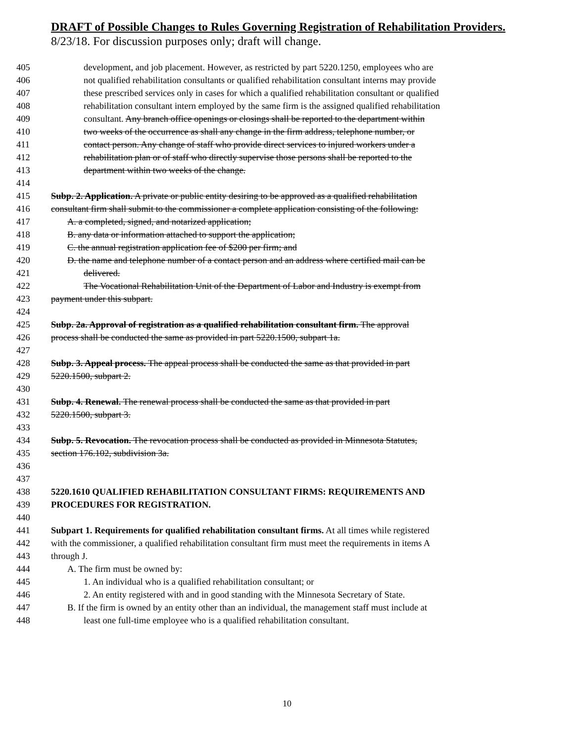DRAFT of Possible Changes to Rules Governing Registration of Rehabilitation Providers.
8/23/18. For discussion purposes only; draft will change.
405 development, and job placement. However, as restricted by part 5220.1250, employees who are
406 not qualified rehabilitation consultants or qualified rehabilitation consultant interns may provide
407 these prescribed services only in cases for which a qualified rehabilitation consultant or qualified
408 rehabilitation consultant intern employed by the same firm is the assigned qualified rehabilitation
409 consultant. Any branch office openings or closings shall be reported to the department within
410 two weeks of the occurrence as shall any change in the firm address, telephone number, or
411 contact person. Any change of staff who provide direct services to injured workers under a
412 rehabilitation plan or of staff who directly supervise those persons shall be reported to the
413 department within two weeks of the change.
414
415 Subp. 2. Application. A private or public entity desiring to be approved as a qualified rehabilitation
416 consultant firm shall submit to the commissioner a complete application consisting of the following:
417 A. a completed, signed, and notarized application;
418 B. any data or information attached to support the application;
419 C. the annual registration application fee of $200 per firm; and
420 D. the name and telephone number of a contact person and an address where certified mail can be
421 delivered.
422 The Vocational Rehabilitation Unit of the Department of Labor and Industry is exempt from
423 payment under this subpart.
424
425 Subp. 2a. Approval of registration as a qualified rehabilitation consultant firm. The approval
426 process shall be conducted the same as provided in part 5220.1500, subpart 1a.
427
428 Subp. 3. Appeal process. The appeal process shall be conducted the same as that provided in part
429 5220.1500, subpart 2.
430
431 Subp. 4. Renewal. The renewal process shall be conducted the same as that provided in part
432 5220.1500, subpart 3.
433
434 Subp. 5. Revocation. The revocation process shall be conducted as provided in Minnesota Statutes,
435 section 176.102, subdivision 3a.
436
437
438 5220.1610 QUALIFIED REHABILITATION CONSULTANT FIRMS: REQUIREMENTS AND
439 PROCEDURES FOR REGISTRATION.
440
441 Subpart 1. Requirements for qualified rehabilitation consultant firms. At all times while registered
442 with the commissioner, a qualified rehabilitation consultant firm must meet the requirements in items A
443 through J.
444 A. The firm must be owned by:
445 1. An individual who is a qualified rehabilitation consultant; or
446 2. An entity registered with and in good standing with the Minnesota Secretary of State.
447 B. If the firm is owned by an entity other than an individual, the management staff must include at
448 least one full-time employee who is a qualified rehabilitation consultant.
10